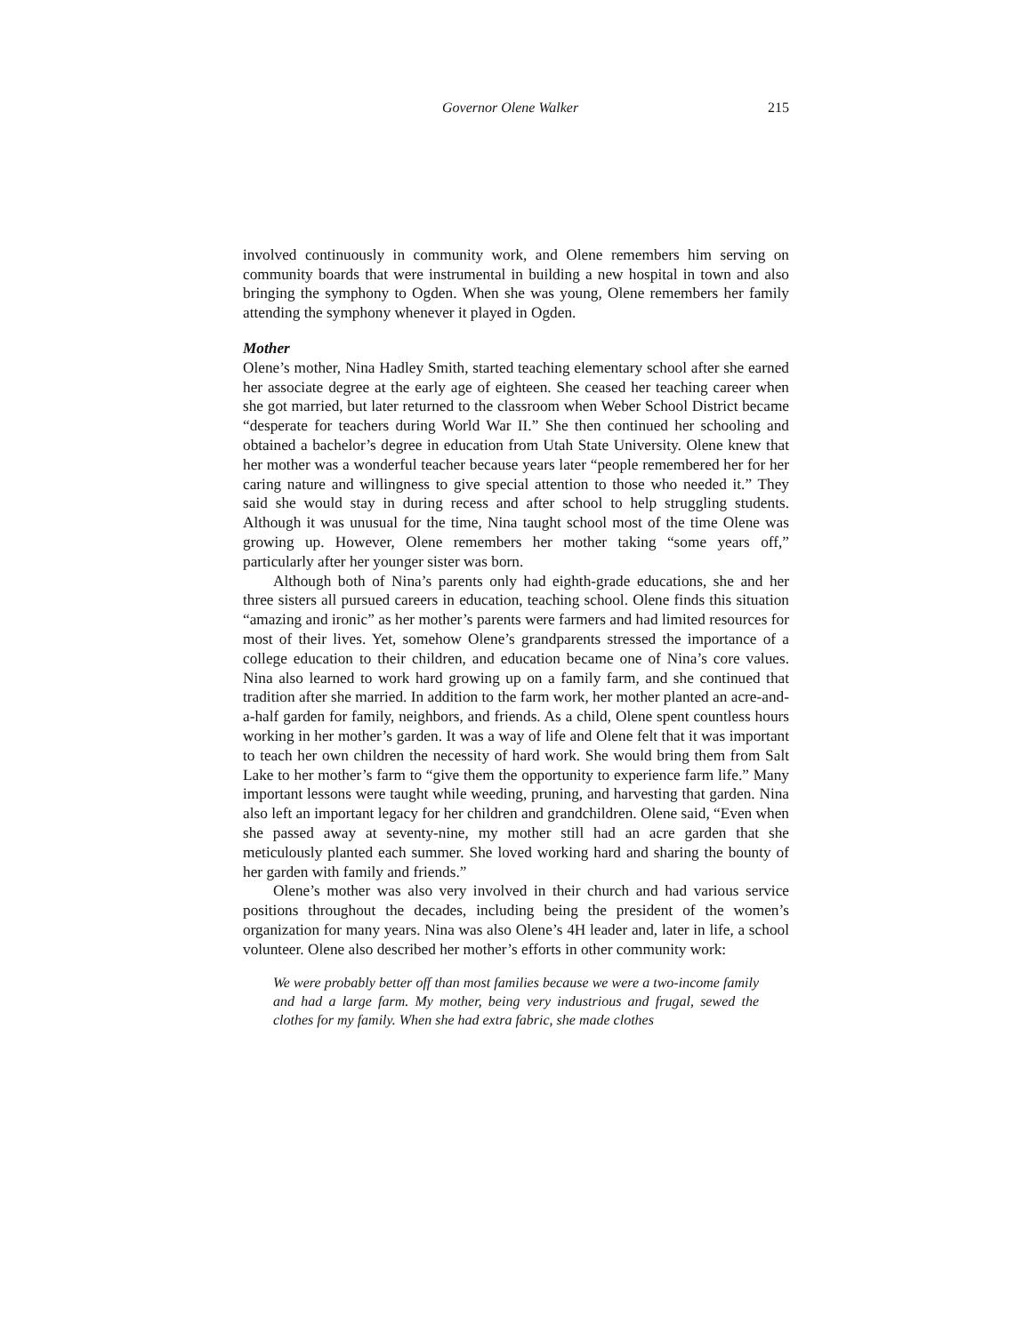Governor Olene Walker 215
involved continuously in community work, and Olene remembers him serving on community boards that were instrumental in building a new hospital in town and also bringing the symphony to Ogden. When she was young, Olene remembers her family attending the symphony whenever it played in Ogden.
Mother
Olene’s mother, Nina Hadley Smith, started teaching elementary school after she earned her associate degree at the early age of eighteen. She ceased her teaching career when she got married, but later returned to the classroom when Weber School District became “desperate for teachers during World War II.” She then continued her schooling and obtained a bachelor’s degree in education from Utah State University. Olene knew that her mother was a wonderful teacher because years later “people remembered her for her caring nature and willingness to give special attention to those who needed it.” They said she would stay in during recess and after school to help struggling students. Although it was unusual for the time, Nina taught school most of the time Olene was growing up. However, Olene remembers her mother taking “some years off,” particularly after her younger sister was born.
Although both of Nina’s parents only had eighth-grade educations, she and her three sisters all pursued careers in education, teaching school. Olene finds this situation “amazing and ironic” as her mother’s parents were farmers and had limited resources for most of their lives. Yet, somehow Olene’s grandparents stressed the importance of a college education to their children, and education became one of Nina’s core values. Nina also learned to work hard growing up on a family farm, and she continued that tradition after she married. In addition to the farm work, her mother planted an acre-and-a-half garden for family, neighbors, and friends. As a child, Olene spent countless hours working in her mother’s garden. It was a way of life and Olene felt that it was important to teach her own children the necessity of hard work. She would bring them from Salt Lake to her mother’s farm to “give them the opportunity to experience farm life.” Many important lessons were taught while weeding, pruning, and harvesting that garden. Nina also left an important legacy for her children and grandchildren. Olene said, “Even when she passed away at seventy-nine, my mother still had an acre garden that she meticulously planted each summer. She loved working hard and sharing the bounty of her garden with family and friends.”
Olene’s mother was also very involved in their church and had various service positions throughout the decades, including being the president of the women’s organization for many years. Nina was also Olene’s 4H leader and, later in life, a school volunteer. Olene also described her mother’s efforts in other community work:
We were probably better off than most families because we were a two-income family and had a large farm. My mother, being very industrious and frugal, sewed the clothes for my family. When she had extra fabric, she made clothes